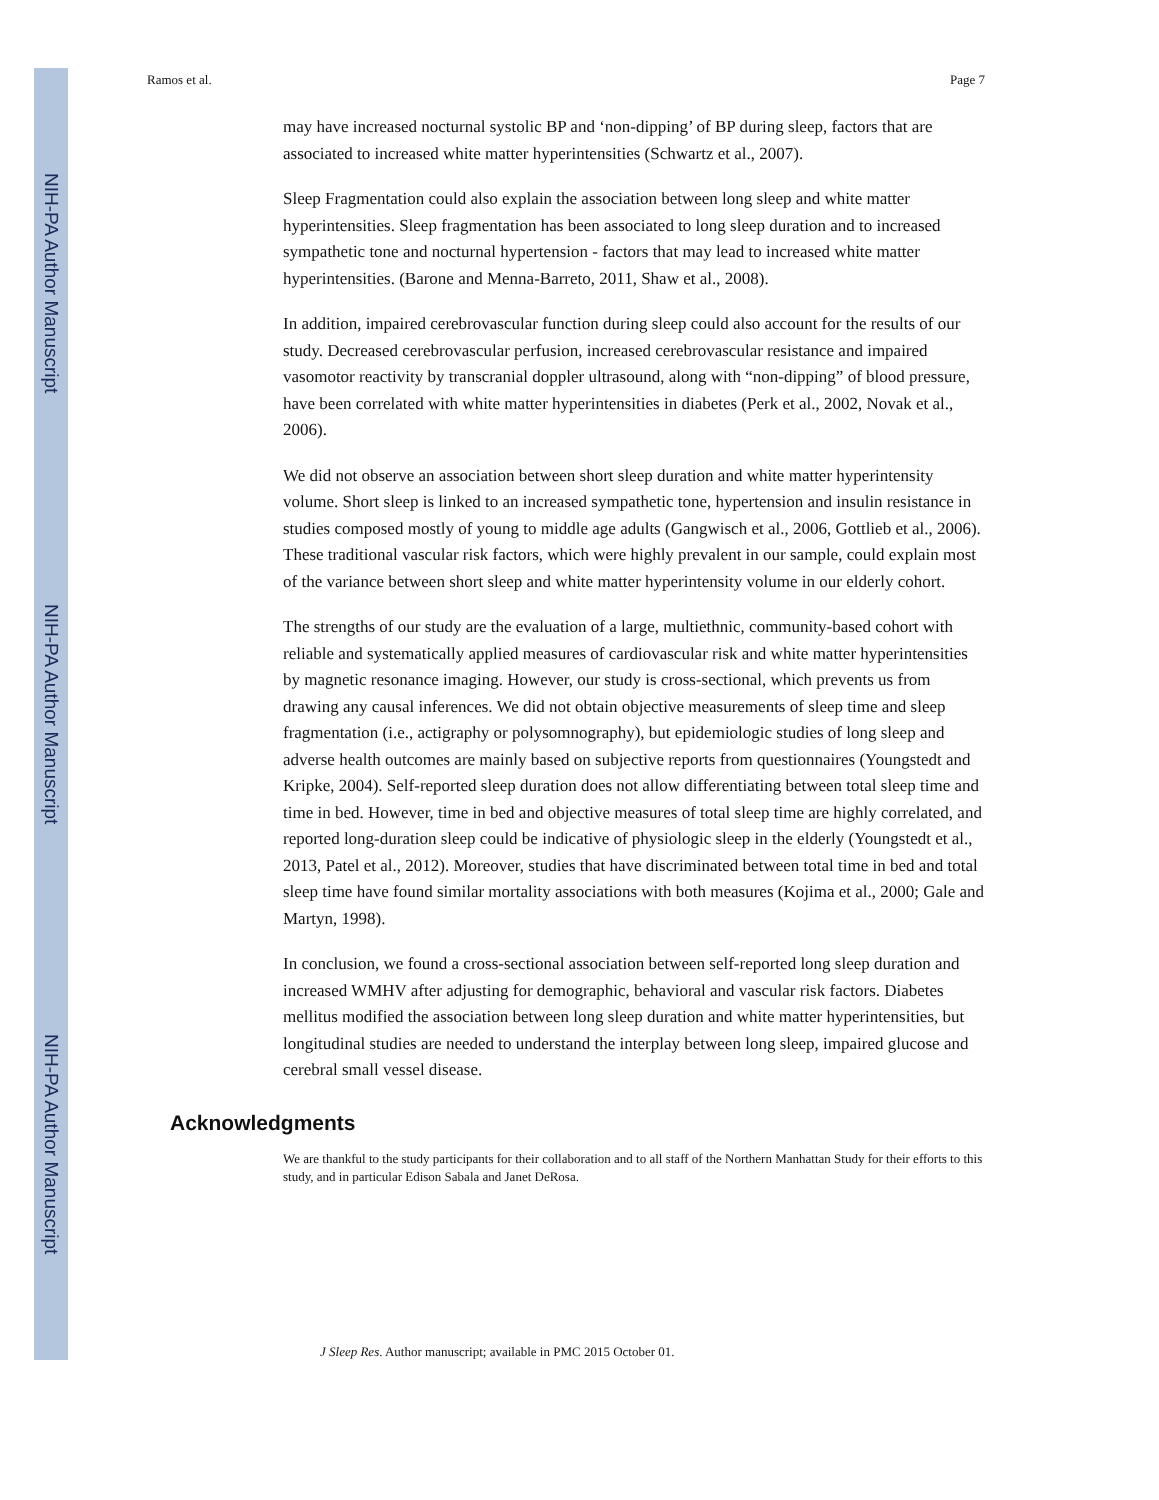NIH-PA Author Manuscript
NIH-PA Author Manuscript
NIH-PA Author Manuscript
Ramos et al. Page 7
may have increased nocturnal systolic BP and ‘non-dipping’ of BP during sleep, factors that are associated to increased white matter hyperintensities (Schwartz et al., 2007).
Sleep Fragmentation could also explain the association between long sleep and white matter hyperintensities. Sleep fragmentation has been associated to long sleep duration and to increased sympathetic tone and nocturnal hypertension - factors that may lead to increased white matter hyperintensities. (Barone and Menna-Barreto, 2011, Shaw et al., 2008).
In addition, impaired cerebrovascular function during sleep could also account for the results of our study. Decreased cerebrovascular perfusion, increased cerebrovascular resistance and impaired vasomotor reactivity by transcranial doppler ultrasound, along with “non-dipping” of blood pressure, have been correlated with white matter hyperintensities in diabetes (Perk et al., 2002, Novak et al., 2006).
We did not observe an association between short sleep duration and white matter hyperintensity volume. Short sleep is linked to an increased sympathetic tone, hypertension and insulin resistance in studies composed mostly of young to middle age adults (Gangwisch et al., 2006, Gottlieb et al., 2006). These traditional vascular risk factors, which were highly prevalent in our sample, could explain most of the variance between short sleep and white matter hyperintensity volume in our elderly cohort.
The strengths of our study are the evaluation of a large, multiethnic, community-based cohort with reliable and systematically applied measures of cardiovascular risk and white matter hyperintensities by magnetic resonance imaging. However, our study is cross-sectional, which prevents us from drawing any causal inferences. We did not obtain objective measurements of sleep time and sleep fragmentation (i.e., actigraphy or polysomnography), but epidemiologic studies of long sleep and adverse health outcomes are mainly based on subjective reports from questionnaires (Youngstedt and Kripke, 2004). Self-reported sleep duration does not allow differentiating between total sleep time and time in bed. However, time in bed and objective measures of total sleep time are highly correlated, and reported long-duration sleep could be indicative of physiologic sleep in the elderly (Youngstedt et al., 2013, Patel et al., 2012). Moreover, studies that have discriminated between total time in bed and total sleep time have found similar mortality associations with both measures (Kojima et al., 2000; Gale and Martyn, 1998).
In conclusion, we found a cross-sectional association between self-reported long sleep duration and increased WMHV after adjusting for demographic, behavioral and vascular risk factors. Diabetes mellitus modified the association between long sleep duration and white matter hyperintensities, but longitudinal studies are needed to understand the interplay between long sleep, impaired glucose and cerebral small vessel disease.
Acknowledgments
We are thankful to the study participants for their collaboration and to all staff of the Northern Manhattan Study for their efforts to this study, and in particular Edison Sabala and Janet DeRosa.
J Sleep Res. Author manuscript; available in PMC 2015 October 01.